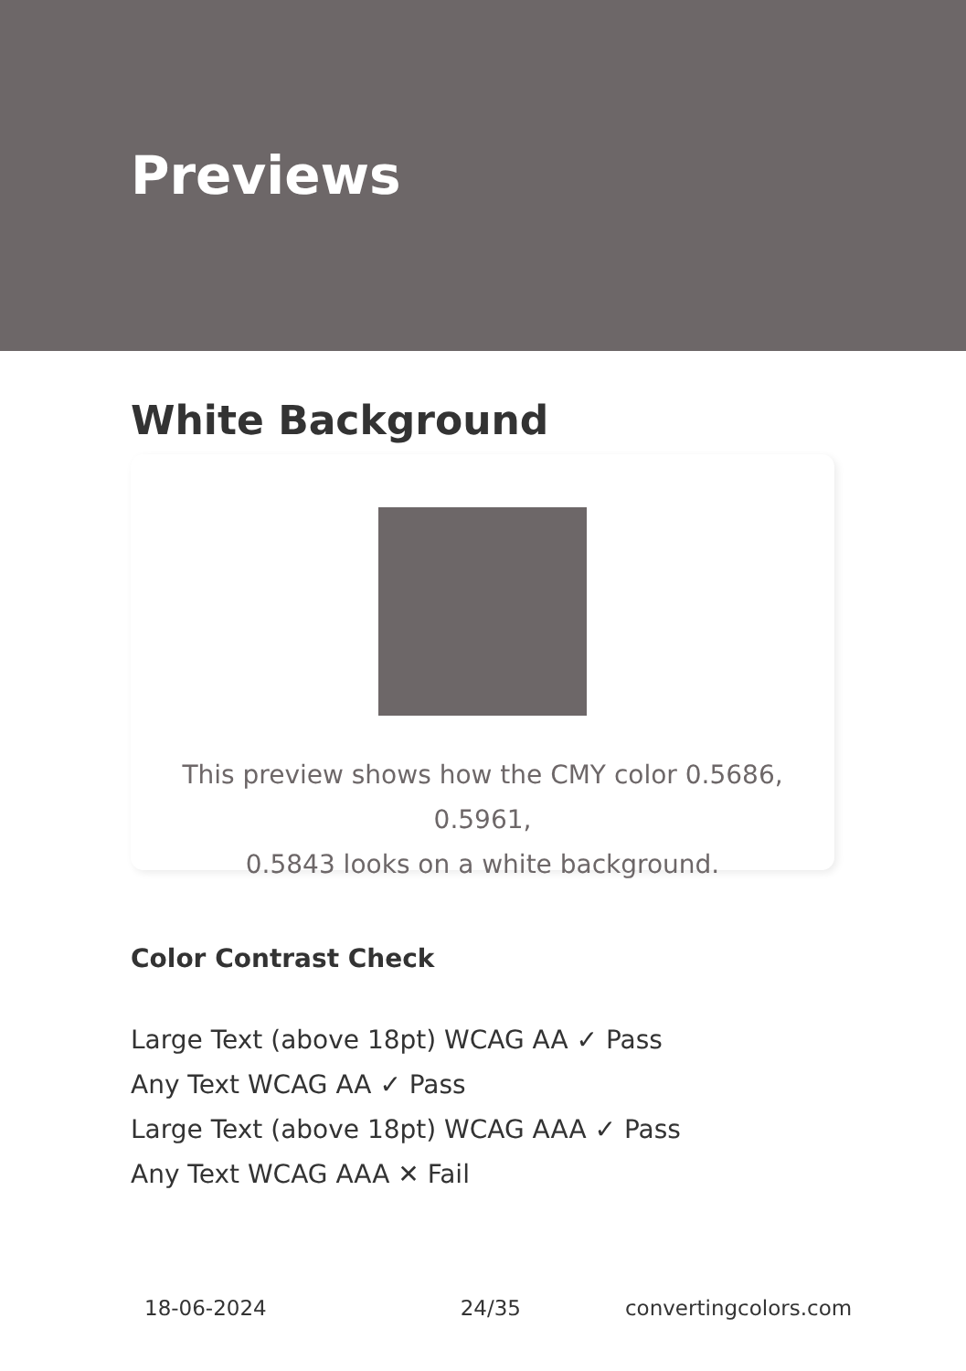Previews
White Background
This preview shows how the CMY color 0.5686, 0.5961,
0.5843 looks on a white background.
Color Contrast Check
Large Text (above 18pt) WCAG AA ✓ Pass
Any Text WCAG AA ✓ Pass
Large Text (above 18pt) WCAG AAA ✓ Pass
Any Text WCAG AAA ✕ Fail
18-06-2024 24/35 convertingcolors.com